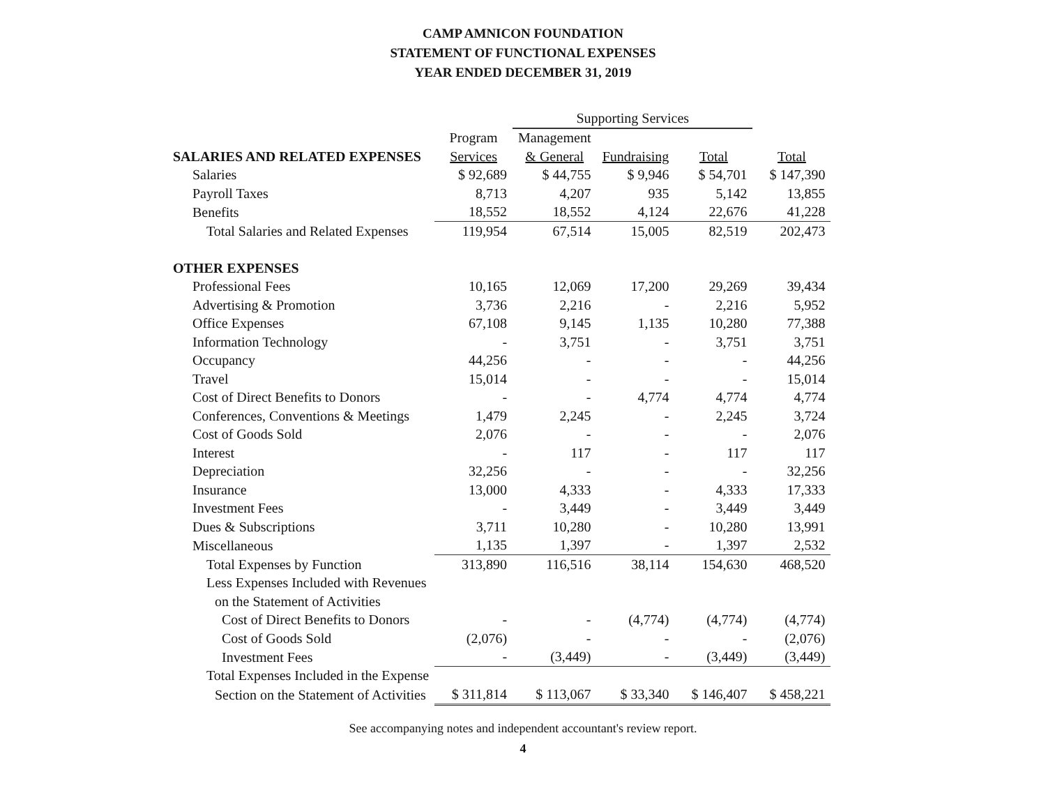CAMP AMNICON FOUNDATION
STATEMENT OF FUNCTIONAL EXPENSES
YEAR ENDED DECEMBER 31, 2019
| | | Supporting Services | | | |
| --- | --- | --- | --- | --- | --- |
| | Program | Management | | | |
| SALARIES AND RELATED EXPENSES | Services | & General | Fundraising | Total | Total |
| Salaries | $ 92,689 | $ 44,755 | $ 9,946 | $ 54,701 | $ 147,390 |
| Payroll Taxes | 8,713 | 4,207 | 935 | 5,142 | 13,855 |
| Benefits | 18,552 | 18,552 | 4,124 | 22,676 | 41,228 |
| Total Salaries and Related Expenses | 119,954 | 67,514 | 15,005 | 82,519 | 202,473 |
| OTHER EXPENSES | | | | | |
| Professional Fees | 10,165 | 12,069 | 17,200 | 29,269 | 39,434 |
| Advertising & Promotion | 3,736 | 2,216 | - | 2,216 | 5,952 |
| Office Expenses | 67,108 | 9,145 | 1,135 | 10,280 | 77,388 |
| Information Technology | - | 3,751 | - | 3,751 | 3,751 |
| Occupancy | 44,256 | - | - | - | 44,256 |
| Travel | 15,014 | - | - | - | 15,014 |
| Cost of Direct Benefits to Donors | - | - | 4,774 | 4,774 | 4,774 |
| Conferences, Conventions & Meetings | 1,479 | 2,245 | - | 2,245 | 3,724 |
| Cost of Goods Sold | 2,076 | - | - | - | 2,076 |
| Interest | - | 117 | - | 117 | 117 |
| Depreciation | 32,256 | - | - | - | 32,256 |
| Insurance | 13,000 | 4,333 | - | 4,333 | 17,333 |
| Investment Fees | - | 3,449 | - | 3,449 | 3,449 |
| Dues & Subscriptions | 3,711 | 10,280 | - | 10,280 | 13,991 |
| Miscellaneous | 1,135 | 1,397 | - | 1,397 | 2,532 |
| Total Expenses by Function | 313,890 | 116,516 | 38,114 | 154,630 | 468,520 |
| Less Expenses Included with Revenues | | | | | |
| on the Statement of Activities | | | | | |
| Cost of Direct Benefits to Donors | - | - | (4,774) | (4,774) | (4,774) |
| Cost of Goods Sold | (2,076) | - | - | - | (2,076) |
| Investment Fees | - | (3,449) | - | (3,449) | (3,449) |
| Total Expenses Included in the Expense | | | | | |
| Section on the Statement of Activities | $ 311,814 | $ 113,067 | $ 33,340 | $ 146,407 | $ 458,221 |
See accompanying notes and independent accountant's review report.
4